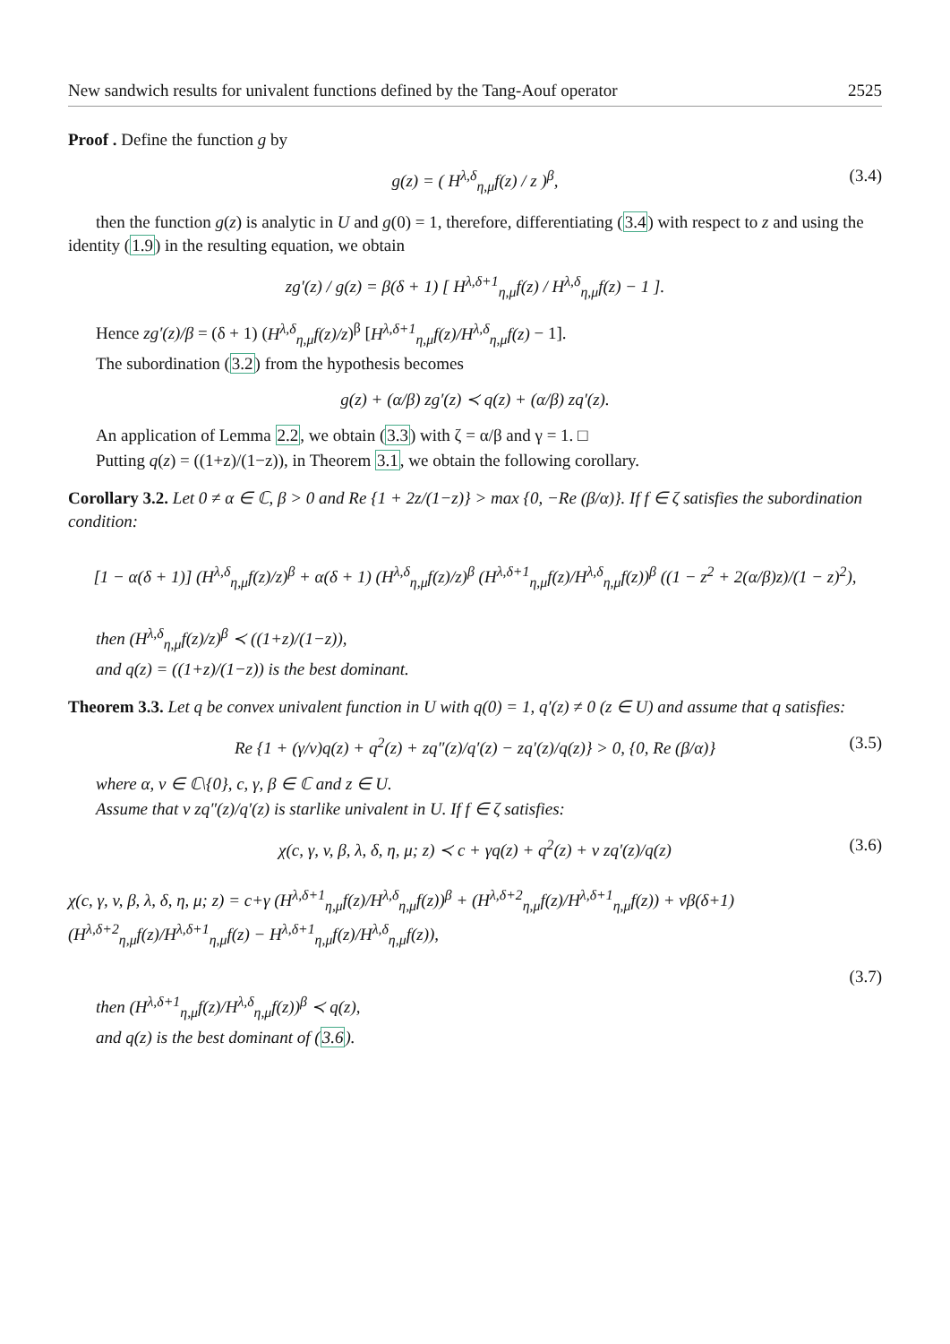New sandwich results for univalent functions defined by the Tang-Aouf operator 2525
Proof . Define the function g by
g(z) = ( H<sup>λ,δ</sup><sub>η,μ</sub>f(z) / z )<sup>β</sup>, (3.4)
then the function g(z) is analytic in U and g(0) = 1, therefore, differentiating (3.4) with respect to z and using the identity (1.9) in the resulting equation, we obtain
zg′(z) / g(z) = β(δ + 1) [ H<sup>λ,δ+1</sup><sub>η,μ</sub>f(z) / H<sup>λ,δ</sup><sub>η,μ</sub>f(z) − 1 ].
Hence zg′(z)/β = (δ + 1) (H<sup>λ,δ</sup><sub>η,μ</sub>f(z)/z)<sup>β</sup> [H<sup>λ,δ+1</sup><sub>η,μ</sub>f(z)/H<sup>λ,δ</sup><sub>η,μ</sub>f(z) − 1].
The subordination (3.2) from the hypothesis becomes
g(z) + (α/β) zg′(z) ≺ q(z) + (α/β) zq′(z).
An application of Lemma 2.2, we obtain (3.3) with ζ = α/β and γ = 1. □
Putting q(z) = ((1+z)/(1−z)), in Theorem 3.1, we obtain the following corollary.
Corollary 3.2. Let 0 ≠ α ∈ ℂ, β > 0 and Re {1 + 2z/(1−z)} > max {0, −Re (β/α)}. If f ∈ ζ satisfies the subordination condition:
[1 − α(δ + 1)] (H<sup>λ,δ</sup><sub>η,μ</sub>f(z)/z)<sup>β</sup> + α(δ + 1) (H<sup>λ,δ</sup><sub>η,μ</sub>f(z)/z)<sup>β</sup> (H<sup>λ,δ+1</sup><sub>η,μ</sub>f(z)/H<sup>λ,δ</sup><sub>η,μ</sub>f(z))<sup>β</sup> ((1 − z<sup>2</sup> + 2(α/β)z)/(1 − z)<sup>2</sup>),
then (H<sup>λ,δ</sup><sub>η,μ</sub>f(z)/z)<sup>β</sup> ≺ ((1+z)/(1−z)),
and q(z) = ((1+z)/(1−z)) is the best dominant.
Theorem 3.3. Let q be convex univalent function in U with q(0) = 1, q′(z) ≠ 0 (z ∈ U) and assume that q satisfies:
Re {1 + (γ/v)q(z) + q<sup>2</sup>(z) + zq″(z)/q′(z) − zq′(z)/q(z)} > 0, {0, Re (β/α)} (3.5)
where α, v ∈ ℂ\{0}, c, γ, β ∈ ℂ and z ∈ U.
Assume that v zq″(z)/q′(z) is starlike univalent in U. If f ∈ ζ satisfies:
χ(c, γ, v, β, λ, δ, η, μ; z) ≺ c + γq(z) + q<sup>2</sup>(z) + v zq′(z)/q(z) (3.6)
χ(c, γ, v, β, λ, δ, η, μ; z) = c+γ (H<sup>λ,δ+1</sup><sub>η,μ</sub>f(z)/H<sup>λ,δ</sup><sub>η,μ</sub>f(z))<sup>β</sup> + (H<sup>λ,δ+2</sup><sub>η,μ</sub>f(z)/H<sup>λ,δ+1</sup><sub>η,μ</sub>f(z)) + vβ(δ+1) (H<sup>λ,δ+2</sup><sub>η,μ</sub>f(z)/H<sup>λ,δ+1</sup><sub>η,μ</sub>f(z) − H<sup>λ,δ+1</sup><sub>η,μ</sub>f(z)/H<sup>λ,δ</sup><sub>η,μ</sub>f(z)),
(3.7)
then (H<sup>λ,δ+1</sup><sub>η,μ</sub>f(z)/H<sup>λ,δ</sup><sub>η,μ</sub>f(z))<sup>β</sup> ≺ q(z),
and q(z) is the best dominant of (3.6).